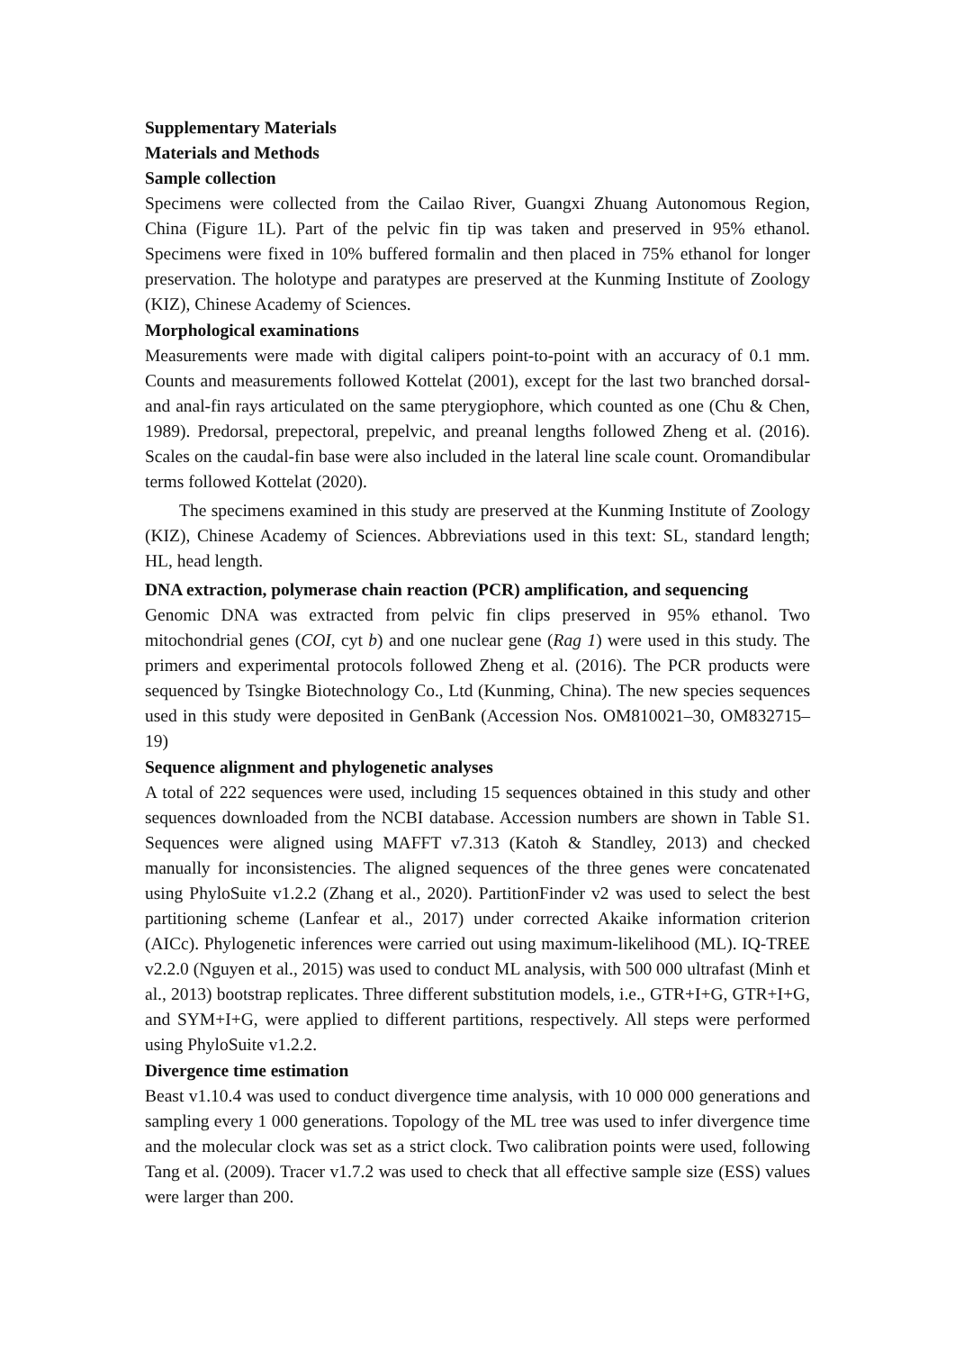Supplementary Materials
Materials and Methods
Sample collection
Specimens were collected from the Cailao River, Guangxi Zhuang Autonomous Region, China (Figure 1L). Part of the pelvic fin tip was taken and preserved in 95% ethanol. Specimens were fixed in 10% buffered formalin and then placed in 75% ethanol for longer preservation. The holotype and paratypes are preserved at the Kunming Institute of Zoology (KIZ), Chinese Academy of Sciences.
Morphological examinations
Measurements were made with digital calipers point-to-point with an accuracy of 0.1 mm. Counts and measurements followed Kottelat (2001), except for the last two branched dorsal- and anal-fin rays articulated on the same pterygiophore, which counted as one (Chu & Chen, 1989). Predorsal, prepectoral, prepelvic, and preanal lengths followed Zheng et al. (2016). Scales on the caudal-fin base were also included in the lateral line scale count. Oromandibular terms followed Kottelat (2020).
The specimens examined in this study are preserved at the Kunming Institute of Zoology (KIZ), Chinese Academy of Sciences. Abbreviations used in this text: SL, standard length; HL, head length.
DNA extraction, polymerase chain reaction (PCR) amplification, and sequencing
Genomic DNA was extracted from pelvic fin clips preserved in 95% ethanol. Two mitochondrial genes (COI, cyt b) and one nuclear gene (Rag 1) were used in this study. The primers and experimental protocols followed Zheng et al. (2016). The PCR products were sequenced by Tsingke Biotechnology Co., Ltd (Kunming, China). The new species sequences used in this study were deposited in GenBank (Accession Nos. OM810021–30, OM832715–19)
Sequence alignment and phylogenetic analyses
A total of 222 sequences were used, including 15 sequences obtained in this study and other sequences downloaded from the NCBI database. Accession numbers are shown in Table S1. Sequences were aligned using MAFFT v7.313 (Katoh & Standley, 2013) and checked manually for inconsistencies. The aligned sequences of the three genes were concatenated using PhyloSuite v1.2.2 (Zhang et al., 2020). PartitionFinder v2 was used to select the best partitioning scheme (Lanfear et al., 2017) under corrected Akaike information criterion (AICc). Phylogenetic inferences were carried out using maximum-likelihood (ML). IQ-TREE v2.2.0 (Nguyen et al., 2015) was used to conduct ML analysis, with 500 000 ultrafast (Minh et al., 2013) bootstrap replicates. Three different substitution models, i.e., GTR+I+G, GTR+I+G, and SYM+I+G, were applied to different partitions, respectively. All steps were performed using PhyloSuite v1.2.2.
Divergence time estimation
Beast v1.10.4 was used to conduct divergence time analysis, with 10 000 000 generations and sampling every 1 000 generations. Topology of the ML tree was used to infer divergence time and the molecular clock was set as a strict clock. Two calibration points were used, following Tang et al. (2009). Tracer v1.7.2 was used to check that all effective sample size (ESS) values were larger than 200.